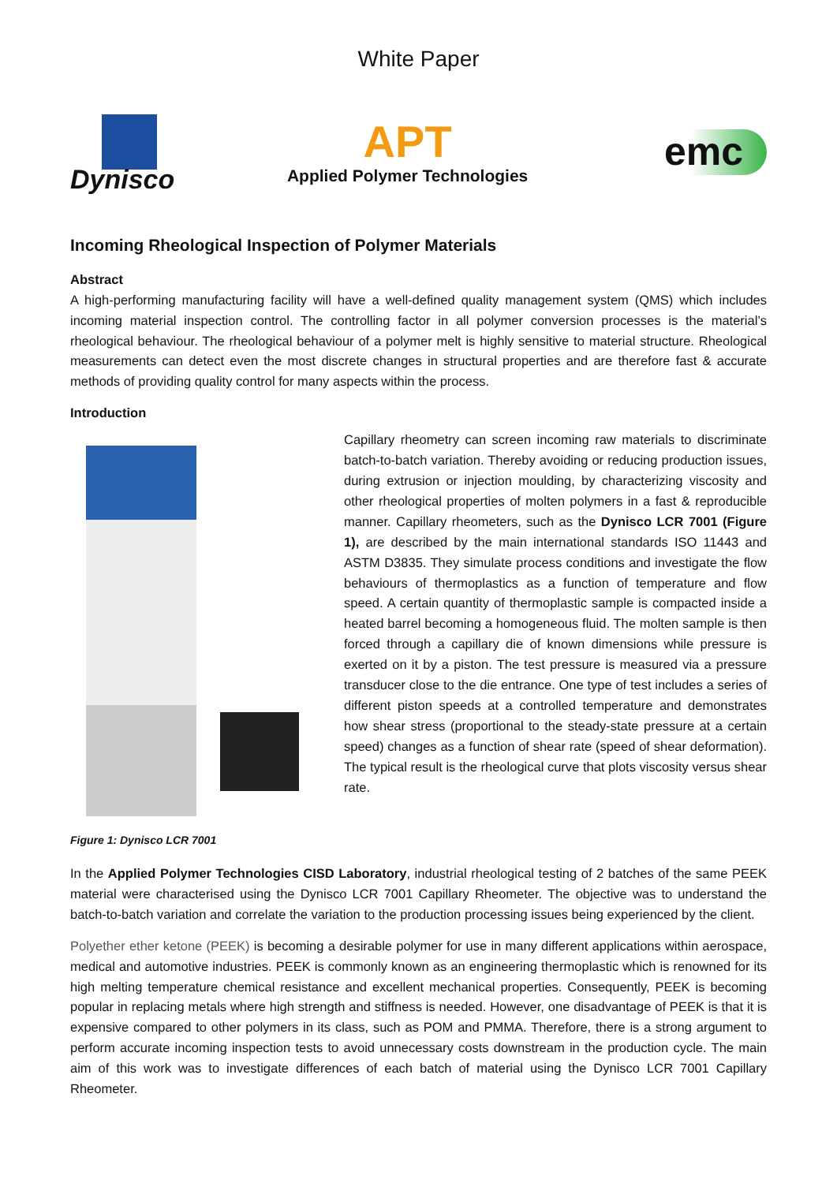White Paper
Dynisco
APT
Applied Polymer Technologies
emc
Incoming Rheological Inspection of Polymer Materials
Abstract
A high-performing manufacturing facility will have a well-defined quality management system (QMS) which includes incoming material inspection control. The controlling factor in all polymer conversion processes is the material’s rheological behaviour. The rheological behaviour of a polymer melt is highly sensitive to material structure. Rheological measurements can detect even the most discrete changes in structural properties and are therefore fast & accurate methods of providing quality control for many aspects within the process.
Introduction
Capillary rheometry can screen incoming raw materials to discriminate batch-to-batch variation. Thereby avoiding or reducing production issues, during extrusion or injection moulding, by characterizing viscosity and other rheological properties of molten polymers in a fast & reproducible manner. Capillary rheometers, such as the Dynisco LCR 7001 (Figure 1), are described by the main international standards ISO 11443 and ASTM D3835. They simulate process conditions and investigate the flow behaviours of thermoplastics as a function of temperature and flow speed. A certain quantity of thermoplastic sample is compacted inside a heated barrel becoming a homogeneous fluid. The molten sample is then forced through a capillary die of known dimensions while pressure is exerted on it by a piston. The test pressure is measured via a pressure transducer close to the die entrance. One type of test includes a series of different piston speeds at a controlled temperature and demonstrates how shear stress (proportional to the steady-state pressure at a certain speed) changes as a function of shear rate (speed of shear deformation). The typical result is the rheological curve that plots viscosity versus shear rate.
Figure 1: Dynisco LCR 7001
In the Applied Polymer Technologies CISD Laboratory, industrial rheological testing of 2 batches of the same PEEK material were characterised using the Dynisco LCR 7001 Capillary Rheometer. The objective was to understand the batch-to-batch variation and correlate the variation to the production processing issues being experienced by the client.
Polyether ether ketone (PEEK) is becoming a desirable polymer for use in many different applications within aerospace, medical and automotive industries. PEEK is commonly known as an engineering thermoplastic which is renowned for its high melting temperature chemical resistance and excellent mechanical properties. Consequently, PEEK is becoming popular in replacing metals where high strength and stiffness is needed. However, one disadvantage of PEEK is that it is expensive compared to other polymers in its class, such as POM and PMMA. Therefore, there is a strong argument to perform accurate incoming inspection tests to avoid unnecessary costs downstream in the production cycle. The main aim of this work was to investigate differences of each batch of material using the Dynisco LCR 7001 Capillary Rheometer.